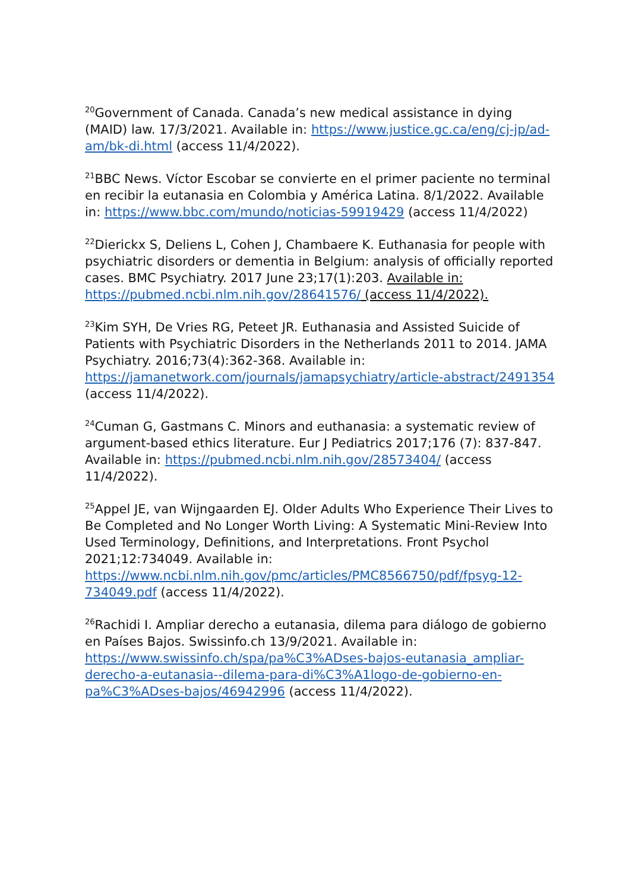<sup>20</sup> Government of Canada. Canada’s new medical assistance in dying (MAID) law. 17/3/2021. Available in: https://www.justice.gc.ca/eng/cj-jp/ad-am/bk-di.html (access 11/4/2022).
<sup>21</sup>BBC News. Víctor Escobar se convierte en el primer paciente no terminal en recibir la eutanasia en Colombia y América Latina. 8/1/2022. Available in: https://www.bbc.com/mundo/noticias-59919429 (access 11/4/2022)
<sup>22</sup> Dierickx S, Deliens L, Cohen J, Chambaere K. Euthanasia for people with psychiatric disorders or dementia in Belgium: analysis of officially reported cases. BMC Psychiatry. 2017 June 23;17(1):203. Available in: https://pubmed.ncbi.nlm.nih.gov/28641576/ (access 11/4/2022).
<sup>23</sup> Kim SYH, De Vries RG, Peteet JR. Euthanasia and Assisted Suicide of Patients with Psychiatric Disorders in the Netherlands 2011 to 2014. JAMA Psychiatry. 2016;73(4):362-368. Available in: https://jamanetwork.com/journals/jamapsychiatry/article-abstract/2491354 (access 11/4/2022).
<sup>24</sup> Cuman G, Gastmans C. Minors and euthanasia: a systematic review of argument-based ethics literature. Eur J Pediatrics 2017;176 (7): 837-847. Available in: https://pubmed.ncbi.nlm.nih.gov/28573404/ (access 11/4/2022).
<sup>25</sup> Appel JE, van Wijngaarden EJ. Older Adults Who Experience Their Lives to Be Completed and No Longer Worth Living: A Systematic Mini-Review Into Used Terminology, Definitions, and Interpretations. Front Psychol 2021;12:734049. Available in: https://www.ncbi.nlm.nih.gov/pmc/articles/PMC8566750/pdf/fpsyg-12-734049.pdf (access 11/4/2022).
<sup>26</sup> Rachidi I. Ampliar derecho a eutanasia, dilema para diálogo de gobierno en Países Bajos. Swissinfo.ch 13/9/2021. Available in: https://www.swissinfo.ch/spa/pa%C3%ADses-bajos-eutanasia_ampliar-derecho-a-eutanasia--dilema-para-di%C3%A1logo-de-gobierno-en-pa%C3%ADses-bajos/46942996 (access 11/4/2022).